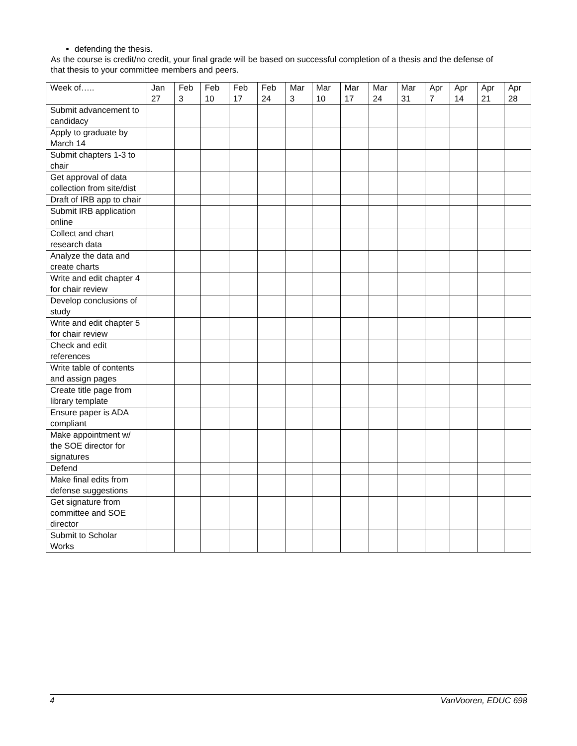defending the thesis.
As the course is credit/no credit, your final grade will be based on successful completion of a thesis and the defense of that thesis to your committee members and peers.
| Week of….. | Jan 27 | Feb 3 | Feb 10 | Feb 17 | Feb 24 | Mar 3 | Mar 10 | Mar 17 | Mar 24 | Mar 31 | Apr 7 | Apr 14 | Apr 21 | Apr 28 |
| --- | --- | --- | --- | --- | --- | --- | --- | --- | --- | --- | --- | --- | --- | --- |
| Submit advancement to candidacy | | | | | | | | | | | | | | |
| Apply to graduate by March 14 | | | | | | | | | | | | | | |
| Submit chapters 1-3 to chair | | | | | | | | | | | | | | |
| Get approval of data collection from site/dist | | | | | | | | | | | | | | |
| Draft of IRB app to chair | | | | | | | | | | | | | | |
| Submit IRB application online | | | | | | | | | | | | | | |
| Collect and chart research data | | | | | | | | | | | | | | |
| Analyze the data and create charts | | | | | | | | | | | | | | |
| Write and edit chapter 4 for chair review | | | | | | | | | | | | | | |
| Develop conclusions of study | | | | | | | | | | | | | | |
| Write and edit chapter 5 for chair review | | | | | | | | | | | | | | |
| Check and edit references | | | | | | | | | | | | | | |
| Write table of contents and assign pages | | | | | | | | | | | | | | |
| Create title page from library template | | | | | | | | | | | | | | |
| Ensure paper is ADA compliant | | | | | | | | | | | | | | |
| Make appointment w/ the SOE director for signatures | | | | | | | | | | | | | | |
| Defend | | | | | | | | | | | | | | |
| Make final edits from defense suggestions | | | | | | | | | | | | | | |
| Get signature from committee and SOE director | | | | | | | | | | | | | | |
| Submit to Scholar Works | | | | | | | | | | | | | | |
4 VanVooren, EDUC 698